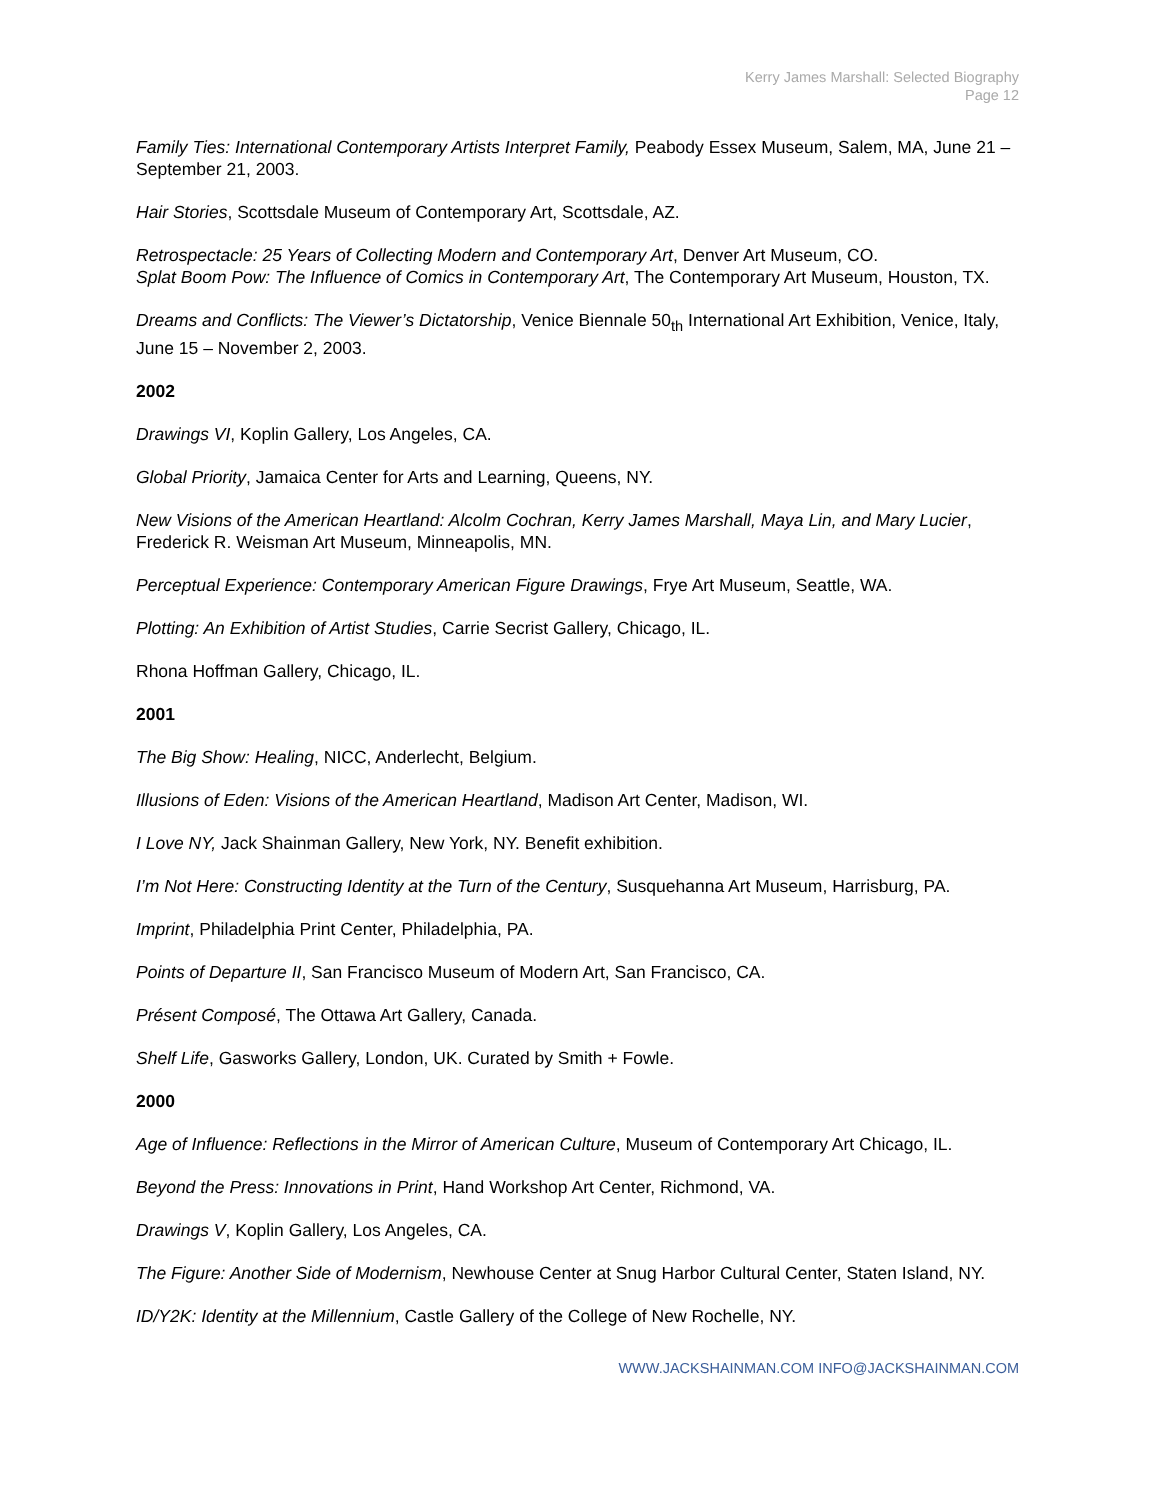Kerry James Marshall: Selected Biography
Page 12
Family Ties: International Contemporary Artists Interpret Family, Peabody Essex Museum, Salem, MA, June 21 – September 21, 2003.
Hair Stories, Scottsdale Museum of Contemporary Art, Scottsdale, AZ.
Retrospectacle: 25 Years of Collecting Modern and Contemporary Art, Denver Art Museum, CO.
Splat Boom Pow: The Influence of Comics in Contemporary Art, The Contemporary Art Museum, Houston, TX.
Dreams and Conflicts: The Viewer’s Dictatorship, Venice Biennale 50<sub>th</sub> International Art Exhibition, Venice, Italy, June 15 – November 2, 2003.
2002
Drawings VI, Koplin Gallery, Los Angeles, CA.
Global Priority, Jamaica Center for Arts and Learning, Queens, NY.
New Visions of the American Heartland: Alcolm Cochran, Kerry James Marshall, Maya Lin, and Mary Lucier, Frederick R. Weisman Art Museum, Minneapolis, MN.
Perceptual Experience: Contemporary American Figure Drawings, Frye Art Museum, Seattle, WA.
Plotting: An Exhibition of Artist Studies, Carrie Secrist Gallery, Chicago, IL.
Rhona Hoffman Gallery, Chicago, IL.
2001
The Big Show: Healing, NICC, Anderlecht, Belgium.
Illusions of Eden: Visions of the American Heartland, Madison Art Center, Madison, WI.
I Love NY, Jack Shainman Gallery, New York, NY. Benefit exhibition.
I’m Not Here: Constructing Identity at the Turn of the Century, Susquehanna Art Museum, Harrisburg, PA.
Imprint, Philadelphia Print Center, Philadelphia, PA.
Points of Departure II, San Francisco Museum of Modern Art, San Francisco, CA.
Présent Composé, The Ottawa Art Gallery, Canada.
Shelf Life, Gasworks Gallery, London, UK. Curated by Smith + Fowle.
2000
Age of Influence: Reflections in the Mirror of American Culture, Museum of Contemporary Art Chicago, IL.
Beyond the Press: Innovations in Print, Hand Workshop Art Center, Richmond, VA.
Drawings V, Koplin Gallery, Los Angeles, CA.
The Figure: Another Side of Modernism, Newhouse Center at Snug Harbor Cultural Center, Staten Island, NY.
ID/Y2K: Identity at the Millennium, Castle Gallery of the College of New Rochelle, NY.
WWW.JACKSHAINMAN.COM INFO@JACKSHAINMAN.COM